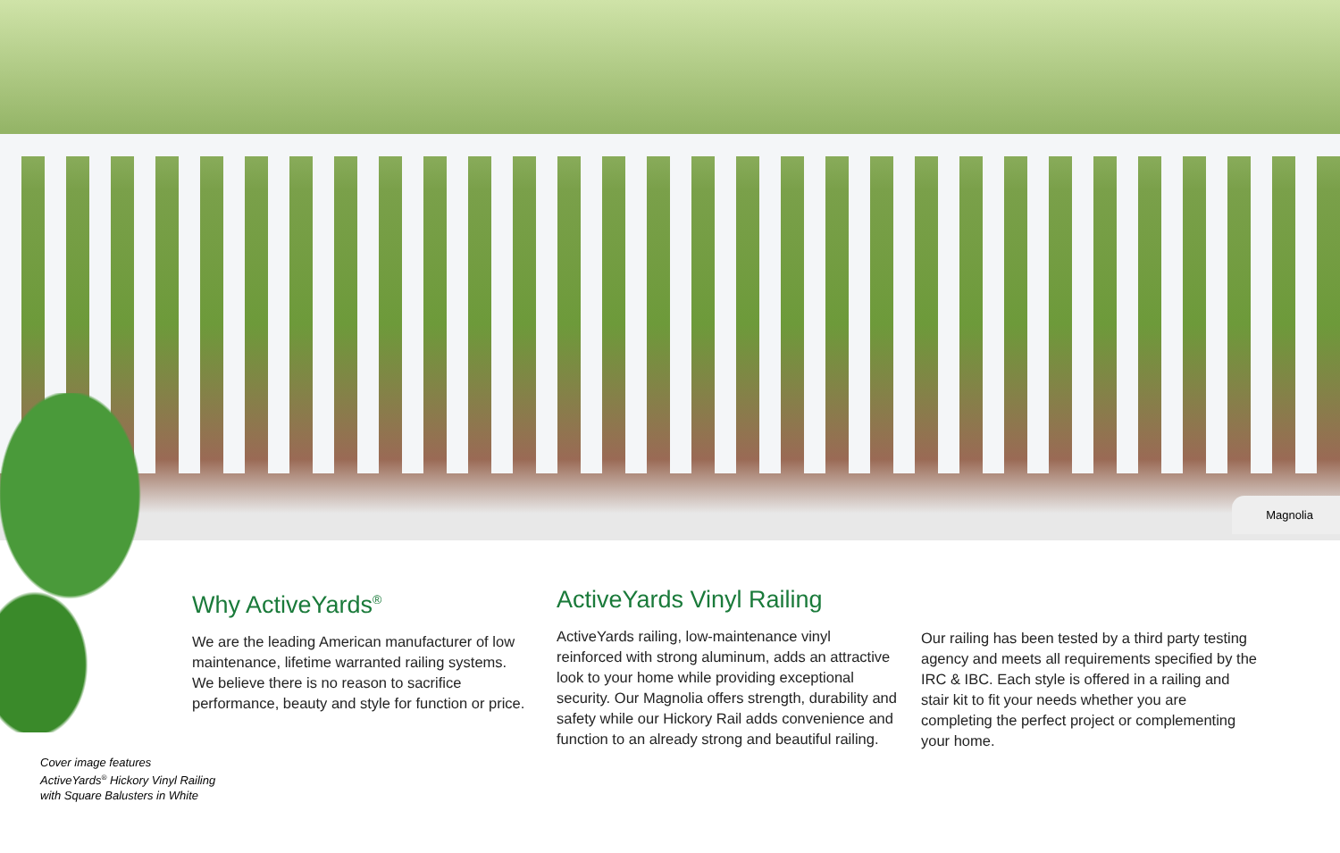Magnolia
Why ActiveYards<sup>®</sup>
We are the leading American manufacturer of low maintenance, lifetime warranted railing systems. We believe there is no reason to sacrifice performance, beauty and style for function or price.
ActiveYards Vinyl Railing
ActiveYards railing, low-maintenance vinyl reinforced with strong aluminum, adds an attractive look to your home while providing exceptional security. Our Magnolia offers strength, durability and safety while our Hickory Rail adds convenience and function to an already strong and beautiful railing.
Our railing has been tested by a third party testing agency and meets all requirements specified by the IRC & IBC. Each style is offered in a railing and stair kit to fit your needs whether you are completing the perfect project or complementing your home.
Cover image features
ActiveYards<sup>®</sup> Hickory Vinyl Railing
with Square Balusters in White